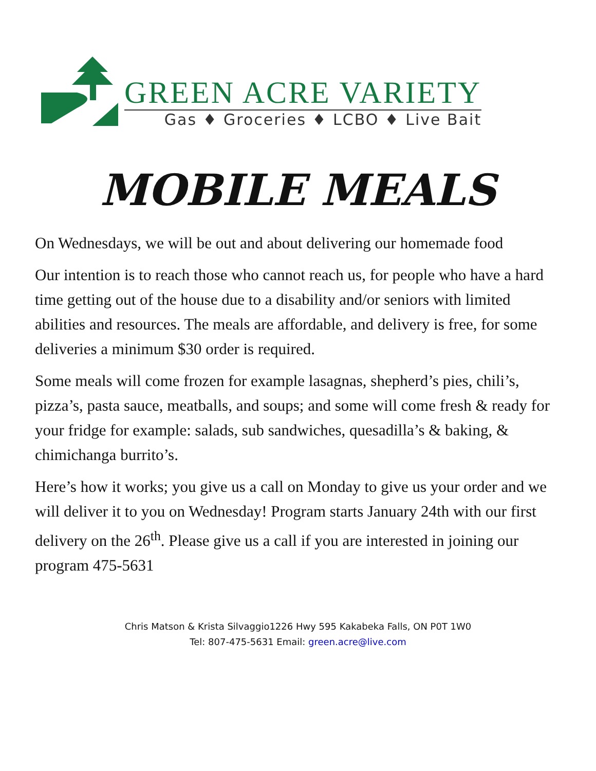GREEN ACRE VARIETY
Gas ♦ Groceries ♦ LCBO ♦ Live Bait
MOBILE MEALS
On Wednesdays, we will be out and about delivering our homemade food
Our intention is to reach those who cannot reach us, for people who have a hard time getting out of the house due to a disability and/or seniors with limited abilities and resources. The meals are affordable, and delivery is free, for some deliveries a minimum $30 order is required.
Some meals will come frozen for example lasagnas, shepherd’s pies, chili’s, pizza’s, pasta sauce, meatballs, and soups; and some will come fresh & ready for your fridge for example: salads, sub sandwiches, quesadilla’s & baking, & chimichanga burrito’s.
Here’s how it works; you give us a call on Monday to give us your order and we will deliver it to you on Wednesday! Program starts January 24th with our first delivery on the 26<sup>th</sup>. Please give us a call if you are interested in joining our program 475-5631
Chris Matson & Krista Silvaggio1226 Hwy 595 Kakabeka Falls, ON P0T 1W0
Tel: 807-475-5631 Email: green.acre@live.com